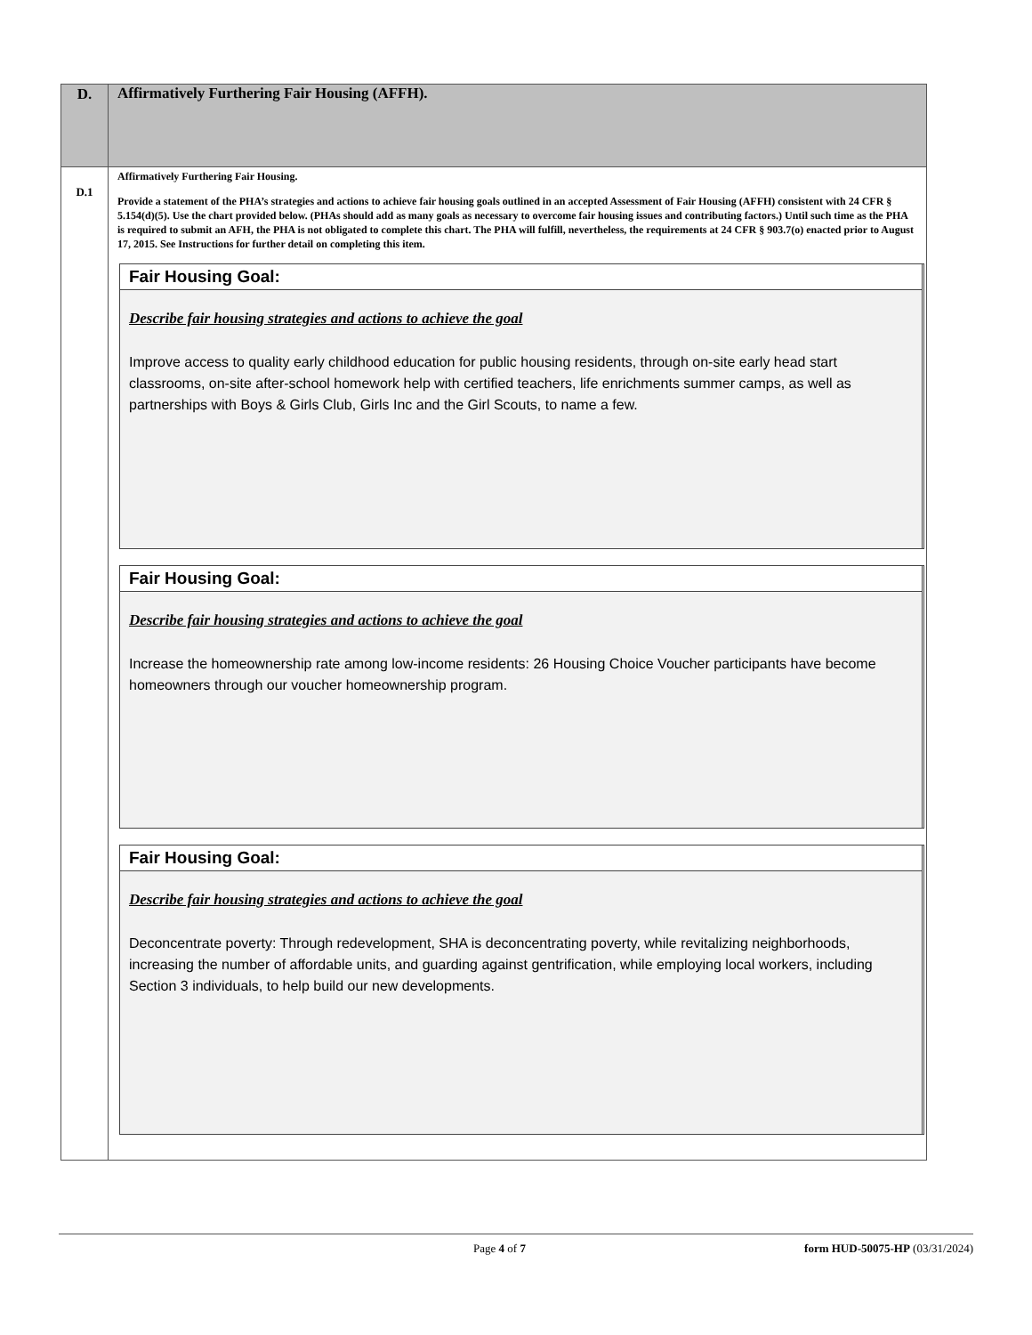| D. | Affirmatively Furthering Fair Housing (AFFH). |
| D.1 | Affirmatively Furthering Fair Housing. Provide a statement of the PHA’s strategies and actions to achieve fair housing goals outlined in an accepted Assessment of Fair Housing (AFFH) consistent with 24 CFR § 5.154(d)(5). Use the chart provided below. (PHAs should add as many goals as necessary to overcome fair housing issues and contributing factors.) Until such time as the PHA is required to submit an AFH, the PHA is not obligated to complete this chart. The PHA will fulfill, nevertheless, the requirements at 24 CFR § 903.7(o) enacted prior to August 17, 2015. See Instructions for further detail on completing this item. Fair Housing Goal: Describe fair housing strategies and actions to achieve the goal Improve access to quality early childhood education for public housing residents, through on-site early head start classrooms, on-site after-school homework help with certified teachers, life enrichments summer camps, as well as partnerships with Boys & Girls Club, Girls Inc and the Girl Scouts, to name a few. Fair Housing Goal: Describe fair housing strategies and actions to achieve the goal Increase the homeownership rate among low-income residents: 26 Housing Choice Voucher participants have become homeowners through our voucher homeownership program. Fair Housing Goal: Describe fair housing strategies and actions to achieve the goal Deconcentrate poverty: Through redevelopment, SHA is deconcentrating poverty, while revitalizing neighborhoods, increasing the number of affordable units, and guarding against gentrification, while employing local workers, including Section 3 individuals, to help build our new developments. |
Page 4 of 7 form HUD-50075-HP (03/31/2024)